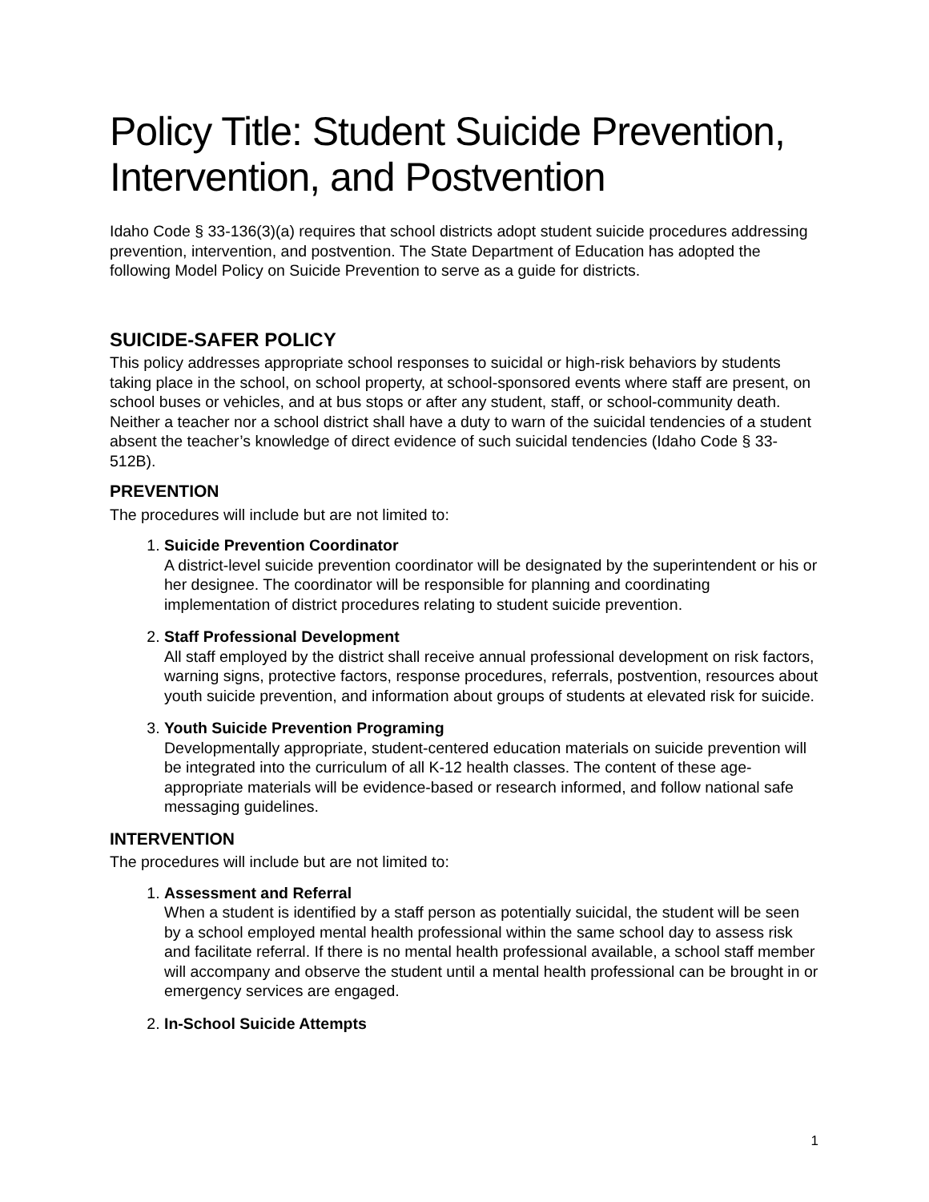Policy Title: Student Suicide Prevention, Intervention, and Postvention
Idaho Code § 33-136(3)(a) requires that school districts adopt student suicide procedures addressing prevention, intervention, and postvention. The State Department of Education has adopted the following Model Policy on Suicide Prevention to serve as a guide for districts.
SUICIDE-SAFER POLICY
This policy addresses appropriate school responses to suicidal or high-risk behaviors by students taking place in the school, on school property, at school-sponsored events where staff are present, on school buses or vehicles, and at bus stops or after any student, staff, or school-community death. Neither a teacher nor a school district shall have a duty to warn of the suicidal tendencies of a student absent the teacher’s knowledge of direct evidence of such suicidal tendencies (Idaho Code § 33-512B).
PREVENTION
The procedures will include but are not limited to:
1.
Suicide Prevention Coordinator
A district-level suicide prevention coordinator will be designated by the superintendent or his or her designee. The coordinator will be responsible for planning and coordinating implementation of district procedures relating to student suicide prevention.
2.
Staff Professional Development
All staff employed by the district shall receive annual professional development on risk factors, warning signs, protective factors, response procedures, referrals, postvention, resources about youth suicide prevention, and information about groups of students at elevated risk for suicide.
3.
Youth Suicide Prevention Programing
Developmentally appropriate, student-centered education materials on suicide prevention will be integrated into the curriculum of all K-12 health classes. The content of these age-appropriate materials will be evidence-based or research informed, and follow national safe messaging guidelines.
INTERVENTION
The procedures will include but are not limited to:
1.
Assessment and Referral
When a student is identified by a staff person as potentially suicidal, the student will be seen by a school employed mental health professional within the same school day to assess risk and facilitate referral. If there is no mental health professional available, a school staff member will accompany and observe the student until a mental health professional can be brought in or emergency services are engaged.
2.
In-School Suicide Attempts
1